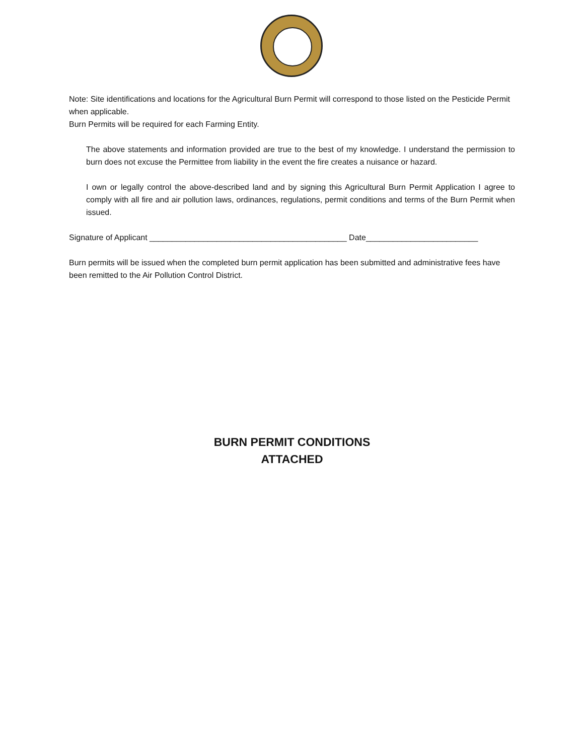Note: Site identifications and locations for the Agricultural Burn Permit will correspond to those listed on the Pesticide Permit when applicable.
Burn Permits will be required for each Farming Entity.
The above statements and information provided are true to the best of my knowledge. I understand the permission to burn does not excuse the Permittee from liability in the event the fire creates a nuisance or hazard.
I own or legally control the above-described land and by signing this Agricultural Burn Permit Application I agree to comply with all fire and air pollution laws, ordinances, regulations, permit conditions and terms of the Burn Permit when issued.
Signature of Applicant ____________________________________________ Date_________________________
Burn permits will be issued when the completed burn permit application has been submitted and administrative fees have been remitted to the Air Pollution Control District.
BURN PERMIT CONDITIONS
ATTACHED